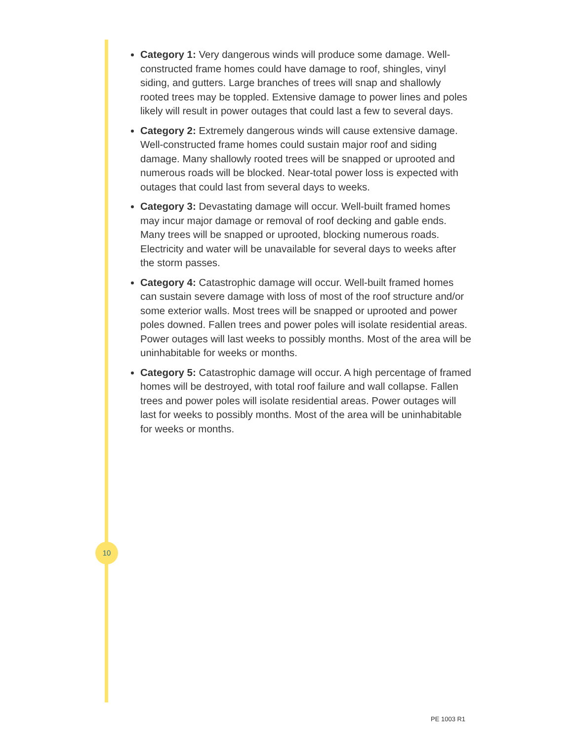Category 1: Very dangerous winds will produce some damage. Well-constructed frame homes could have damage to roof, shingles, vinyl siding, and gutters. Large branches of trees will snap and shallowly rooted trees may be toppled. Extensive damage to power lines and poles likely will result in power outages that could last a few to several days.
Category 2: Extremely dangerous winds will cause extensive damage. Well-constructed frame homes could sustain major roof and siding damage. Many shallowly rooted trees will be snapped or uprooted and numerous roads will be blocked. Near-total power loss is expected with outages that could last from several days to weeks.
Category 3: Devastating damage will occur. Well-built framed homes may incur major damage or removal of roof decking and gable ends. Many trees will be snapped or uprooted, blocking numerous roads. Electricity and water will be unavailable for several days to weeks after the storm passes.
Category 4: Catastrophic damage will occur. Well-built framed homes can sustain severe damage with loss of most of the roof structure and/or some exterior walls. Most trees will be snapped or uprooted and power poles downed. Fallen trees and power poles will isolate residential areas. Power outages will last weeks to possibly months. Most of the area will be uninhabitable for weeks or months.
Category 5: Catastrophic damage will occur. A high percentage of framed homes will be destroyed, with total roof failure and wall collapse. Fallen trees and power poles will isolate residential areas. Power outages will last for weeks to possibly months. Most of the area will be uninhabitable for weeks or months.
10
PE 1003 R1